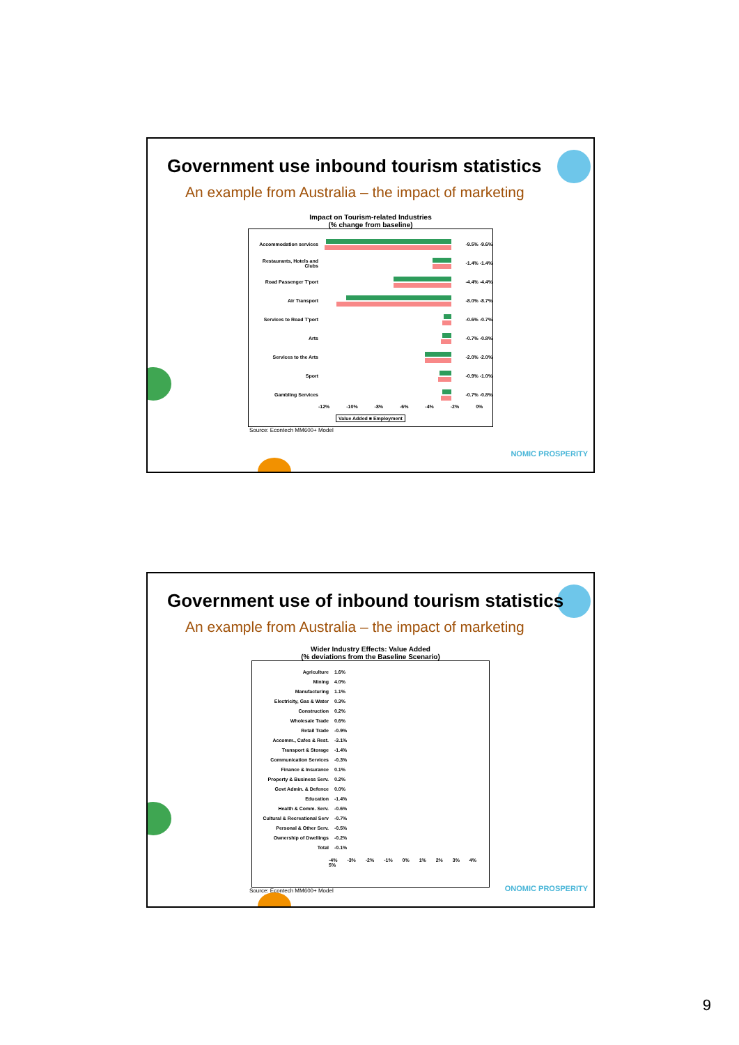Government use inbound tourism statistics
An example from Australia – the impact of marketing
Impact on Tourism-related Industries
(% change from baseline)
Accommodation services -9.5% -9.6%
Restaurants, Hotels and Clubs
-1.4% -1.4%
Road Passenger T'port -4.4% -4.4%
Air Transport -8.0% -8.7%
Services to Road T'port -0.6% -0.7%
Arts -0.7% -0.8%
Services to the Arts -2.0% -2.0%
Sport -0.9% -1.0%
Gambling Services -0.7% -0.8%
-12% -10% -8% -6% -4% -2% 0%
Value Added ■ Employment
Source: Econtech MM600+ Model
NOMIC PROSPERITY
Government use of inbound tourism statistics
An example from Australia – the impact of marketing
Wider Industry Effects: Value Added
(% deviations from the Baseline Scenario)
Agriculture 1.6%
Mining 4.0%
Manufacturing 1.1%
Electricity, Gas & Water 0.3%
Construction 0.2%
Wholesale Trade 0.6%
Retail Trade -0.9%
Accomm., Cafes & Rest. -3.1%
Transport & Storage -1.4%
Communication Services -0.3%
Finance & Insurance 0.1%
Property & Business Serv. 0.2%
Govt Admin. & Defence 0.0%
Education -1.4%
Health & Comm. Serv. -0.6%
Cultural & Recreational Serv
-0.7%
Personal & Other Serv. -0.5%
Ownership of Dwellings -0.2%
Total -0.1%
-4% -3% -2% -1% 0% 1% 2% 3% 4% 5%
Source: Econtech MM600+ Model
ONOMIC PROSPERITY
9